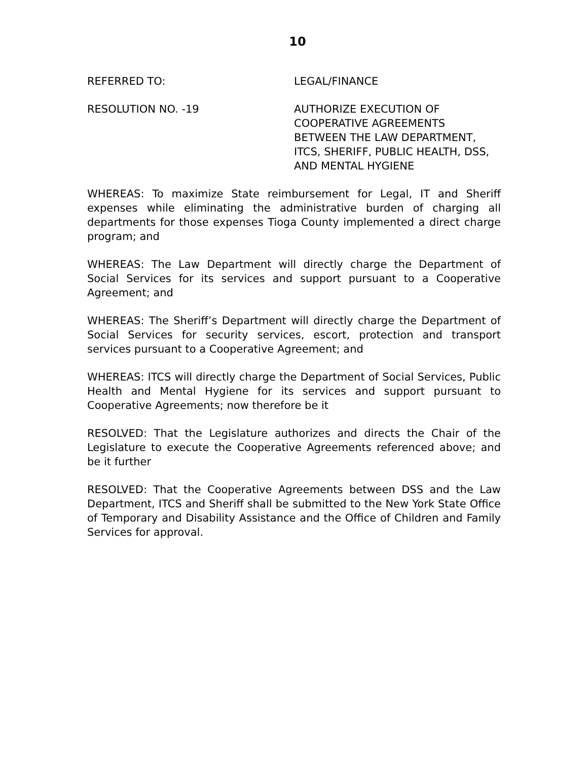10
REFERRED TO: LEGAL/FINANCE
RESOLUTION NO. -19 AUTHORIZE EXECUTION OF
COOPERATIVE AGREEMENTS
BETWEEN THE LAW DEPARTMENT,
ITCS, SHERIFF, PUBLIC HEALTH, DSS,
AND MENTAL HYGIENE
WHEREAS: To maximize State reimbursement for Legal, IT and Sheriff expenses while eliminating the administrative burden of charging all departments for those expenses Tioga County implemented a direct charge program; and
WHEREAS: The Law Department will directly charge the Department of Social Services for its services and support pursuant to a Cooperative Agreement; and
WHEREAS: The Sheriff’s Department will directly charge the Department of Social Services for security services, escort, protection and transport services pursuant to a Cooperative Agreement; and
WHEREAS: ITCS will directly charge the Department of Social Services, Public Health and Mental Hygiene for its services and support pursuant to Cooperative Agreements; now therefore be it
RESOLVED: That the Legislature authorizes and directs the Chair of the Legislature to execute the Cooperative Agreements referenced above; and be it further
RESOLVED: That the Cooperative Agreements between DSS and the Law Department, ITCS and Sheriff shall be submitted to the New York State Office of Temporary and Disability Assistance and the Office of Children and Family Services for approval.